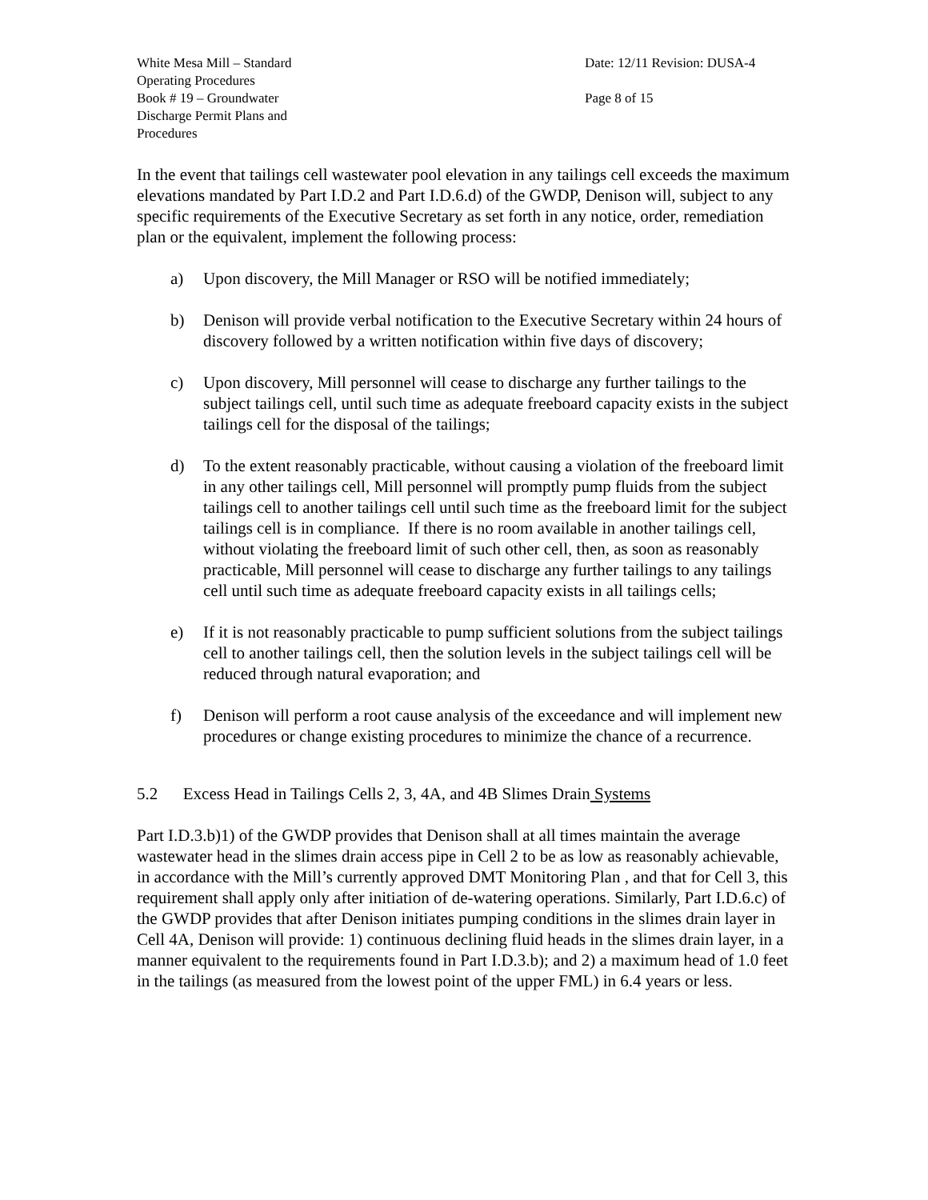White Mesa Mill – Standard
Operating Procedures
Book # 19 – Groundwater
Discharge Permit Plans and
Procedures
Date: 12/11 Revision: DUSA-4
Page 8 of 15
In the event that tailings cell wastewater pool elevation in any tailings cell exceeds the maximum elevations mandated by Part I.D.2 and Part I.D.6.d) of the GWDP, Denison will, subject to any specific requirements of the Executive Secretary as set forth in any notice, order, remediation plan or the equivalent, implement the following process:
a) Upon discovery, the Mill Manager or RSO will be notified immediately;
b) Denison will provide verbal notification to the Executive Secretary within 24 hours of discovery followed by a written notification within five days of discovery;
c) Upon discovery, Mill personnel will cease to discharge any further tailings to the subject tailings cell, until such time as adequate freeboard capacity exists in the subject tailings cell for the disposal of the tailings;
d) To the extent reasonably practicable, without causing a violation of the freeboard limit in any other tailings cell, Mill personnel will promptly pump fluids from the subject tailings cell to another tailings cell until such time as the freeboard limit for the subject tailings cell is in compliance. If there is no room available in another tailings cell, without violating the freeboard limit of such other cell, then, as soon as reasonably practicable, Mill personnel will cease to discharge any further tailings to any tailings cell until such time as adequate freeboard capacity exists in all tailings cells;
e) If it is not reasonably practicable to pump sufficient solutions from the subject tailings cell to another tailings cell, then the solution levels in the subject tailings cell will be reduced through natural evaporation; and
f) Denison will perform a root cause analysis of the exceedance and will implement new procedures or change existing procedures to minimize the chance of a recurrence.
5.2 Excess Head in Tailings Cells 2, 3, 4A, and 4B Slimes Drain Systems
Part I.D.3.b)1) of the GWDP provides that Denison shall at all times maintain the average wastewater head in the slimes drain access pipe in Cell 2 to be as low as reasonably achievable, in accordance with the Mill’s currently approved DMT Monitoring Plan , and that for Cell 3, this requirement shall apply only after initiation of de-watering operations. Similarly, Part I.D.6.c) of the GWDP provides that after Denison initiates pumping conditions in the slimes drain layer in Cell 4A, Denison will provide: 1) continuous declining fluid heads in the slimes drain layer, in a manner equivalent to the requirements found in Part I.D.3.b); and 2) a maximum head of 1.0 feet in the tailings (as measured from the lowest point of the upper FML) in 6.4 years or less.